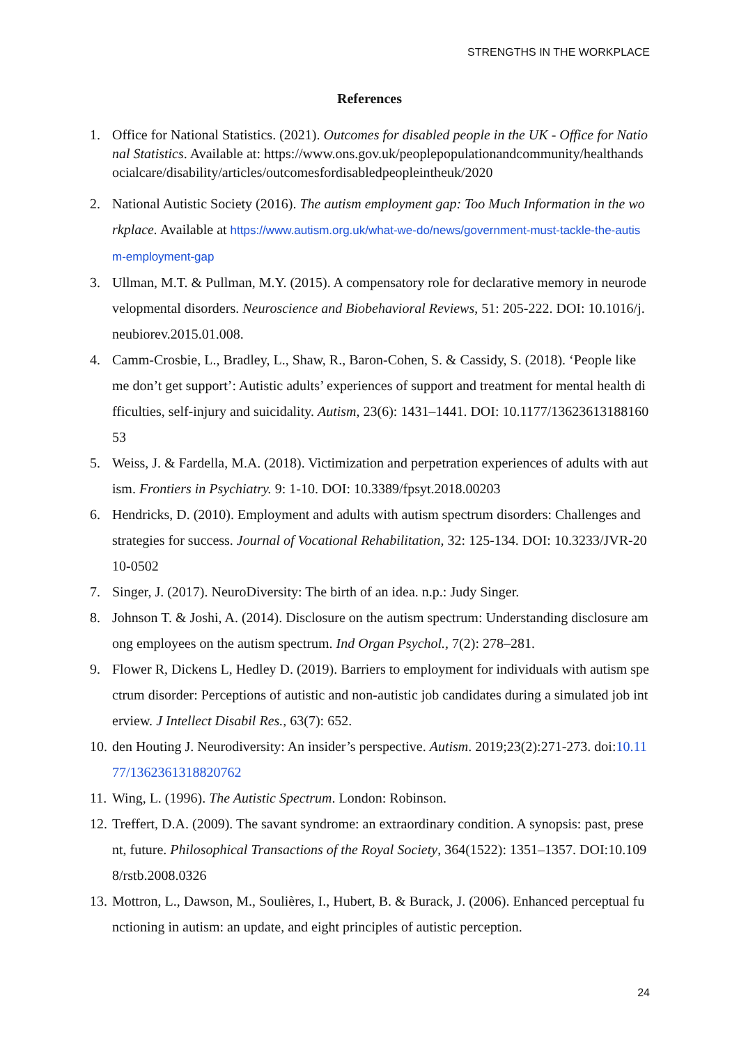STRENGTHS IN THE WORKPLACE
References
1. Office for National Statistics. (2021). Outcomes for disabled people in the UK - Office for National Statistics. Available at: https://www.ons.gov.uk/peoplepopulationandcommunity/healthandsocialcare/disability/articles/outcomesfordisabledpeopleintheuk/2020
2. National Autistic Society (2016). The autism employment gap: Too Much Information in the workplace. Available at https://www.autism.org.uk/what-we-do/news/government-must-tackle-the-autism-employment-gap
3. Ullman, M.T. & Pullman, M.Y. (2015). A compensatory role for declarative memory in neurodevelopmental disorders. Neuroscience and Biobehavioral Reviews, 51: 205-222. DOI: 10.1016/j.neubiorev.2015.01.008.
4. Camm-Crosbie, L., Bradley, L., Shaw, R., Baron-Cohen, S. & Cassidy, S. (2018). ‘People like me don’t get support’: Autistic adults’ experiences of support and treatment for mental health difficulties, self-injury and suicidality. Autism, 23(6): 1431–1441. DOI: 10.1177/1362361318816053
5. Weiss, J. & Fardella, M.A. (2018). Victimization and perpetration experiences of adults with autism. Frontiers in Psychiatry. 9: 1-10. DOI: 10.3389/fpsyt.2018.00203
6. Hendricks, D. (2010). Employment and adults with autism spectrum disorders: Challenges and strategies for success. Journal of Vocational Rehabilitation, 32: 125-134. DOI: 10.3233/JVR-2010-0502
7. Singer, J. (2017). NeuroDiversity: The birth of an idea. n.p.: Judy Singer.
8. Johnson T. & Joshi, A. (2014). Disclosure on the autism spectrum: Understanding disclosure among employees on the autism spectrum. Ind Organ Psychol., 7(2): 278–281.
9. Flower R, Dickens L, Hedley D. (2019). Barriers to employment for individuals with autism spectrum disorder: Perceptions of autistic and non-autistic job candidates during a simulated job interview. J Intellect Disabil Res., 63(7): 652.
10. den Houting J. Neurodiversity: An insider’s perspective. Autism. 2019;23(2):271-273. doi:10.1177/1362361318820762
11. Wing, L. (1996). The Autistic Spectrum. London: Robinson.
12. Treffert, D.A. (2009). The savant syndrome: an extraordinary condition. A synopsis: past, present, future. Philosophical Transactions of the Royal Society, 364(1522): 1351–1357. DOI:10.1098/rstb.2008.0326
13. Mottron, L., Dawson, M., Soulières, I., Hubert, B. & Burack, J. (2006). Enhanced perceptual functioning in autism: an update, and eight principles of autistic perception.
24